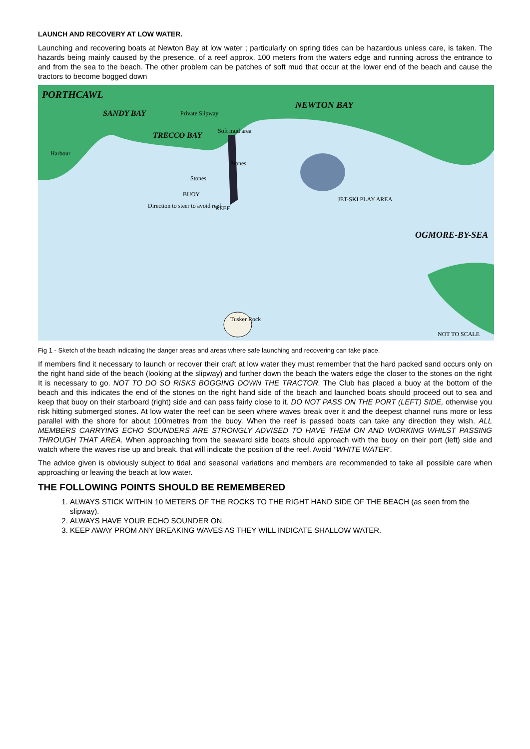LAUNCH AND RECOVERY AT LOW WATER.
Launching and recovering boats at Newton Bay at low water ; particularly on spring tides can be hazardous unless care, is taken. The hazards being mainly caused by the presence. of a reef approx. 100 meters from the waters edge and running across the entrance to and from the sea to the beach. The other problem can be patches of soft mud that occur at the lower end of the beach and cause the tractors to become bogged down
PORTHCAWL
SANDY BAY Private Slipway
NEWTON BAY
TRECCO BAY Soft mud area
Harbour
Stones
Stones
BUOY
Direction to steer to avoid reef
REEF
JET-SKI PLAY AREA
OGMORE-BY-SEA
Tusker Rock
NOT TO SCALE
Fig 1 - Sketch of the beach indicating the danger areas and areas where safe launching and recovering can take place.
If members find it necessary to launch or recover their craft at low water they must remember that the hard packed sand occurs only on the right hand side of the beach (looking at the slipway) and further down the beach the waters edge the closer to the stones on the right It is necessary to go. NOT TO DO SO RISKS BOGGING DOWN THE TRACTOR. The Club has placed a buoy at the bottom of the beach and this indicates the end of the stones on the right hand side of the beach and launched boats should proceed out to sea and keep that buoy on their starboard (right) side and can pass fairly close to it. DO NOT PASS ON THE PORT (LEFT) SIDE, otherwise you risk hitting submerged stones. At low water the reef can be seen where waves break over it and the deepest channel runs more or less parallel with the shore for about 100metres from the buoy. When the reef is passed boats can take any direction they wish. ALL MEMBERS CARRYING ECHO SOUNDERS ARE STRONGLY ADVISED TO HAVE THEM ON AND WORKING WHILST PASSING THROUGH THAT AREA. When approaching from the seaward side boats should approach with the buoy on their port (left) side and watch where the waves rise up and break. that will indicate the position of the reef. Avoid "WHITE WATER'.
The advice given is obviously subject to tidal and seasonal variations and members are recommended to take all possible care when approaching or leaving the beach at low water.
THE FOLLOWING POINTS SHOULD BE REMEMBERED
1. ALWAYS STICK WITHIN 10 METERS OF THE ROCKS TO THE RIGHT HAND SIDE OF THE BEACH (as seen from the slipway).
2. ALWAYS HAVE YOUR ECHO SOUNDER ON,
3. KEEP AWAY PROM ANY BREAKING WAVES AS THEY WILL INDICATE SHALLOW WATER.